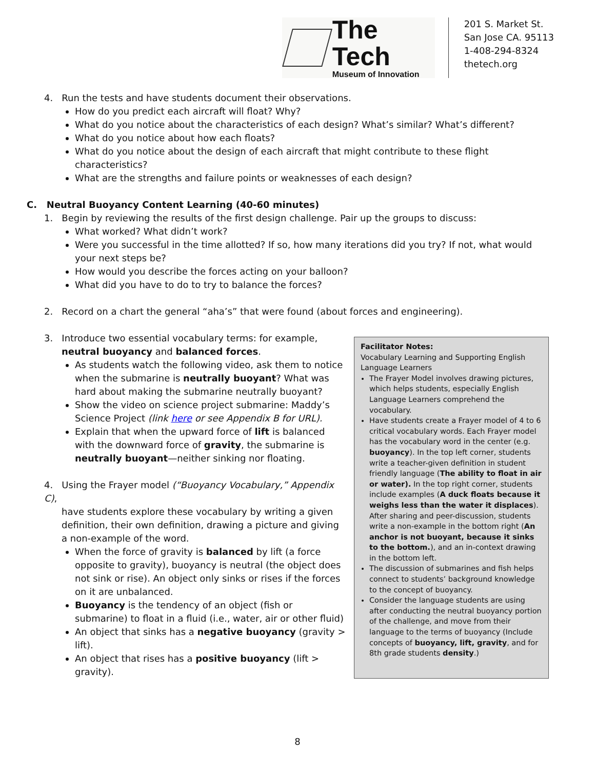The Tech
Museum of Innovation
201 S. Market St.
San Jose CA. 95113
1-408-294-8324
thetech.org
4. Run the tests and have students document their observations.
How do you predict each aircraft will float? Why?
What do you notice about the characteristics of each design? What’s similar? What’s different?
What do you notice about how each floats?
What do you notice about the design of each aircraft that might contribute to these flight characteristics?
What are the strengths and failure points or weaknesses of each design?
C. Neutral Buoyancy Content Learning (40-60 minutes)
1. Begin by reviewing the results of the first design challenge. Pair up the groups to discuss:
What worked? What didn’t work?
Were you successful in the time allotted? If so, how many iterations did you try? If not, what would your next steps be?
How would you describe the forces acting on your balloon?
What did you have to do to try to balance the forces?
2. Record on a chart the general “aha’s” that were found (about forces and engineering).
3. Introduce two essential vocabulary terms: for example,
neutral buoyancy and balanced forces.
As students watch the following video, ask them to notice when the submarine is neutrally buoyant? What was hard about making the submarine neutrally buoyant?
Show the video on science project submarine: Maddy’s Science Project (link here or see Appendix B for URL).
Explain that when the upward force of lift is balanced with the downward force of gravity, the submarine is neutrally buoyant—neither sinking nor floating.
4. Using the Frayer model (“Buoyancy Vocabulary,” Appendix C),
have students explore these vocabulary by writing a given definition, their own definition, drawing a picture and giving a non-example of the word.
When the force of gravity is balanced by lift (a force opposite to gravity), buoyancy is neutral (the object does not sink or rise). An object only sinks or rises if the forces on it are unbalanced.
Buoyancy is the tendency of an object (fish or submarine) to float in a fluid (i.e., water, air or other fluid)
An object that sinks has a negative buoyancy (gravity > lift).
An object that rises has a positive buoyancy (lift > gravity).
Facilitator Notes:
Vocabulary Learning and Supporting English Language Learners
The Frayer Model involves drawing pictures, which helps students, especially English Language Learners comprehend the vocabulary.
Have students create a Frayer model of 4 to 6 critical vocabulary words. Each Frayer model has the vocabulary word in the center (e.g. buoyancy). In the top left corner, students write a teacher-given definition in student friendly language (The ability to float in air or water). In the top right corner, students include examples (A duck floats because it weighs less than the water it displaces). After sharing and peer-discussion, students write a non-example in the bottom right (An anchor is not buoyant, because it sinks to the bottom.), and an in-context drawing in the bottom left.
The discussion of submarines and fish helps connect to students’ background knowledge to the concept of buoyancy.
Consider the language students are using after conducting the neutral buoyancy portion of the challenge, and move from their language to the terms of buoyancy (Include concepts of buoyancy, lift, gravity, and for 8th grade students density.)
8